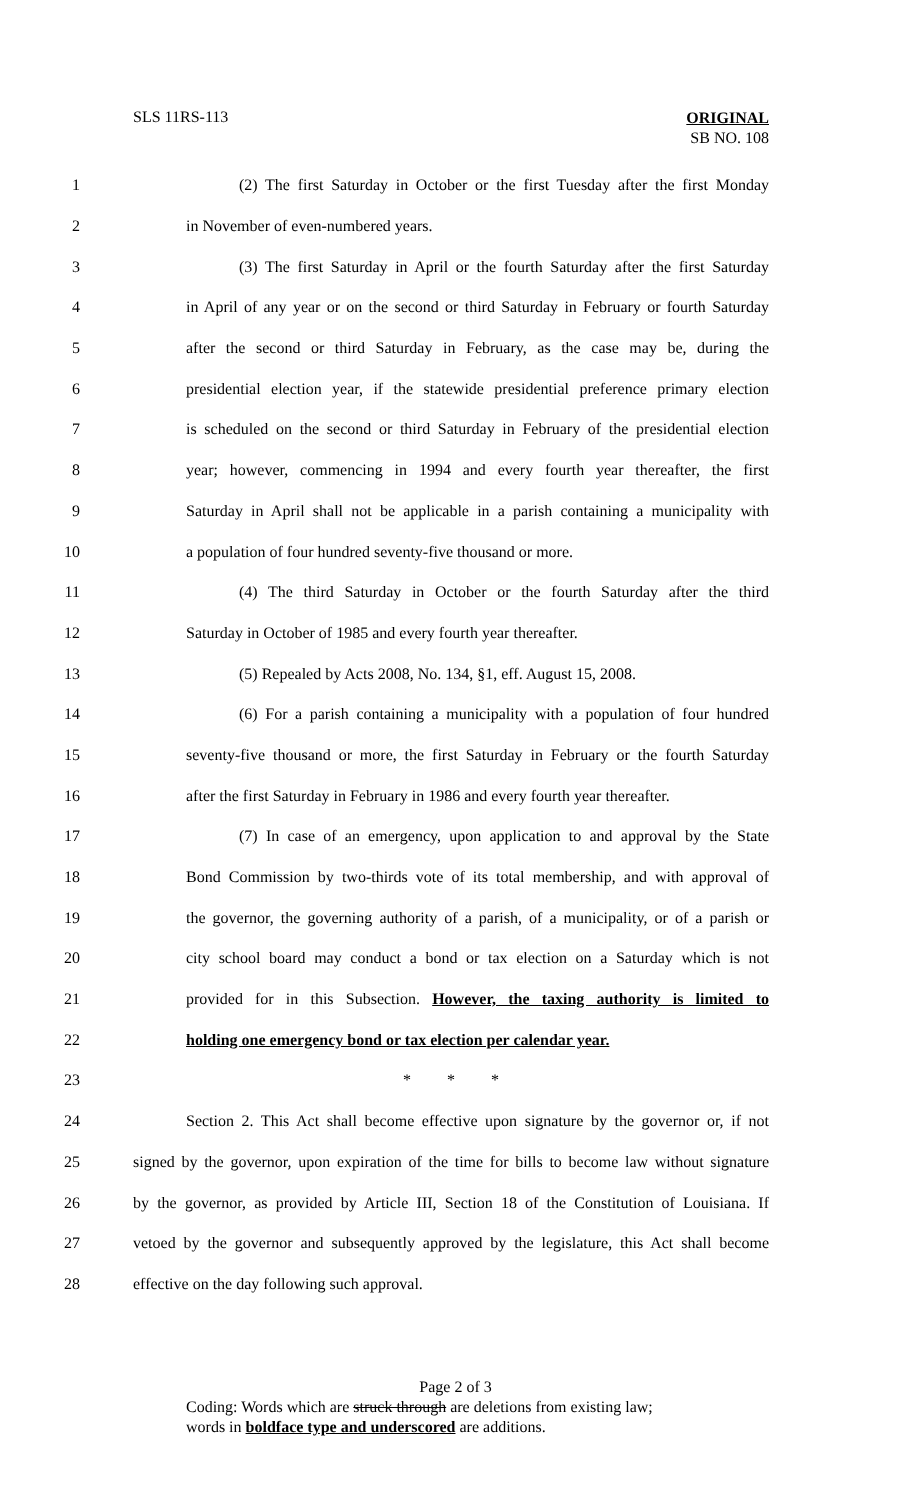SLS 11RS-113 ORIGINAL
SB NO. 108
1 (2) The first Saturday in October or the first Tuesday after the first Monday
2 in November of even-numbered years.
3 (3) The first Saturday in April or the fourth Saturday after the first Saturday
4 in April of any year or on the second or third Saturday in February or fourth Saturday
5 after the second or third Saturday in February, as the case may be, during the
6 presidential election year, if the statewide presidential preference primary election
7 is scheduled on the second or third Saturday in February of the presidential election
8 year; however, commencing in 1994 and every fourth year thereafter, the first
9 Saturday in April shall not be applicable in a parish containing a municipality with
10 a population of four hundred seventy-five thousand or more.
11 (4) The third Saturday in October or the fourth Saturday after the third
12 Saturday in October of 1985 and every fourth year thereafter.
13 (5) Repealed by Acts 2008, No. 134, §1, eff. August 15, 2008.
14 (6) For a parish containing a municipality with a population of four hundred
15 seventy-five thousand or more, the first Saturday in February or the fourth Saturday
16 after the first Saturday in February in 1986 and every fourth year thereafter.
17 (7) In case of an emergency, upon application to and approval by the State
18 Bond Commission by two-thirds vote of its total membership, and with approval of
19 the governor, the governing authority of a parish, of a municipality, or of a parish or
20 city school board may conduct a bond or tax election on a Saturday which is not
21 provided for in this Subsection. However, the taxing authority is limited to
22 holding one emergency bond or tax election per calendar year.
23 * * *
24 Section 2. This Act shall become effective upon signature by the governor or, if not
25 signed by the governor, upon expiration of the time for bills to become law without signature
26 by the governor, as provided by Article III, Section 18 of the Constitution of Louisiana. If
27 vetoed by the governor and subsequently approved by the legislature, this Act shall become
28 effective on the day following such approval.
Page 2 of 3
Coding: Words which are struck through are deletions from existing law;
words in boldface type and underscored are additions.